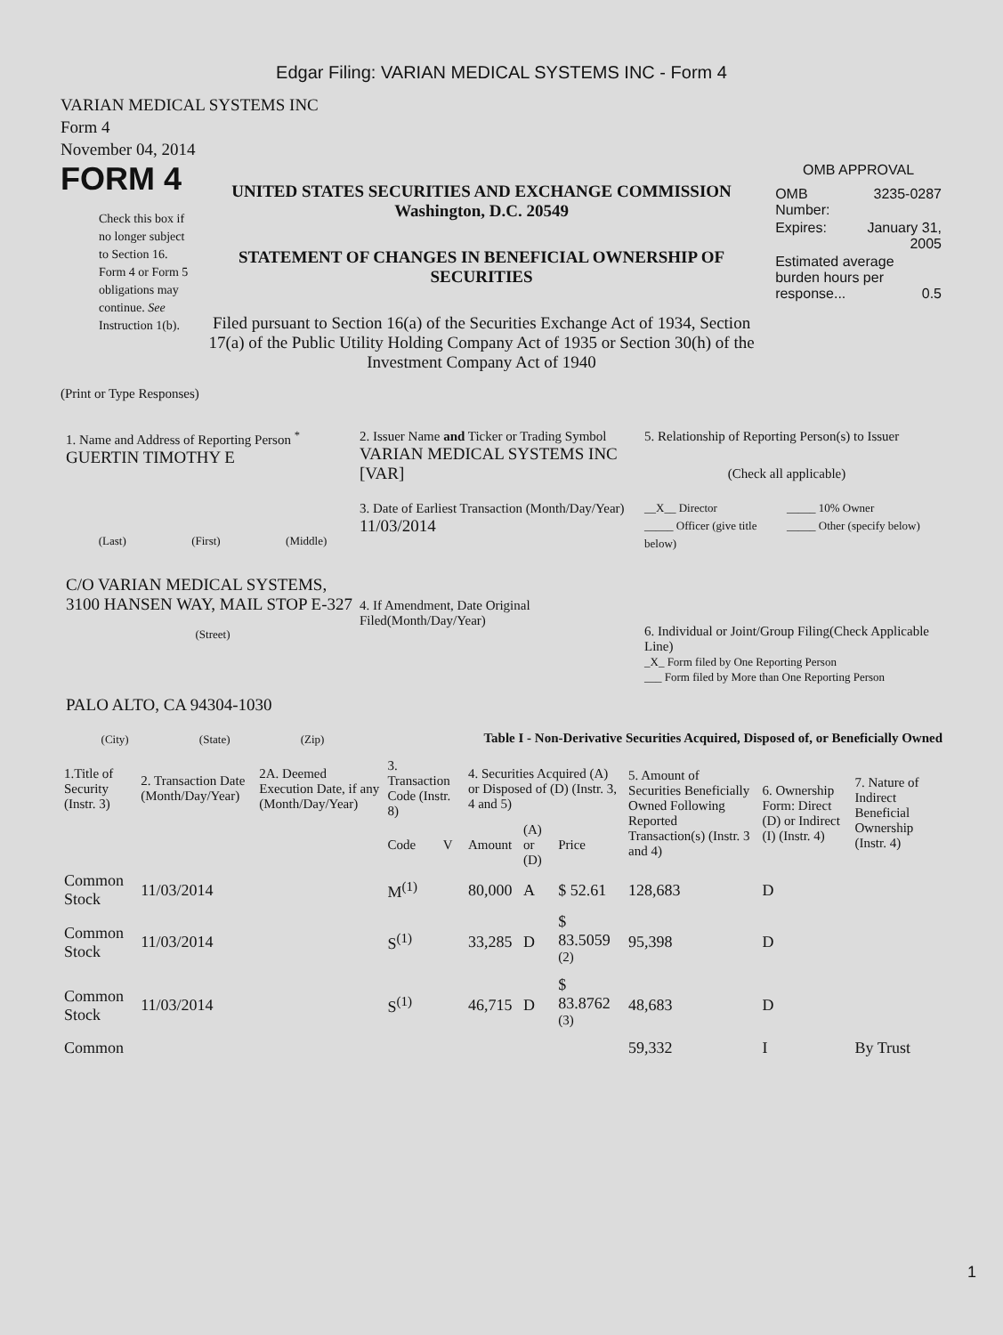Edgar Filing: VARIAN MEDICAL SYSTEMS INC - Form 4
VARIAN MEDICAL SYSTEMS INC
Form 4
November 04, 2014
FORM 4
Check this box if no longer subject to Section 16. Form 4 or Form 5 obligations may continue. See Instruction 1(b).
UNITED STATES SECURITIES AND EXCHANGE COMMISSION
Washington, D.C. 20549
STATEMENT OF CHANGES IN BENEFICIAL OWNERSHIP OF SECURITIES
Filed pursuant to Section 16(a) of the Securities Exchange Act of 1934, Section 17(a) of the Public Utility Holding Company Act of 1935 or Section 30(h) of the Investment Company Act of 1940
OMB APPROVAL
| OMB Number: | 3235-0287 |
| Expires: | January 31, 2005 |
| Estimated average burden hours per response... 0.5 | |
(Print or Type Responses)
1. Name and Address of Reporting Person <sup>*</sup>
GUERTIN TIMOTHY E
(Last) (First) (Middle)
C/O VARIAN MEDICAL SYSTEMS, 3100 HANSEN WAY, MAIL STOP E-327
(Street)
PALO ALTO, CA 94304-1030
(City) (State) (Zip)
2. Issuer Name and Ticker or Trading Symbol
VARIAN MEDICAL SYSTEMS INC [VAR]
3. Date of Earliest Transaction (Month/Day/Year)
11/03/2014
4. If Amendment, Date Original Filed(Month/Day/Year)
5. Relationship of Reporting Person(s) to Issuer
(Check all applicable)
__X__ Director
_____ Officer (give title below)
_____ 10% Owner
_____ Other (specify below)
6. Individual or Joint/Group Filing(Check Applicable Line)
_X_ Form filed by One Reporting Person
___ Form filed by More than One Reporting Person
Table I - Non-Derivative Securities Acquired, Disposed of, or Beneficially Owned
| 1.Title of Security (Instr. 3) | 2. Transaction Date (Month/Day/Year) | 2A. Deemed Execution Date, if any (Month/Day/Year) | 3. Transaction Code (Instr. 8) | | 4. Securities Acquired (A) or Disposed of (D) (Instr. 3, 4 and 5) | | | 5. Amount of Securities Beneficially Owned Following Reported Transaction(s) (Instr. 3 and 4) | 6. Ownership Form: Direct (D) or Indirect (I) (Instr. 4) | 7. Nature of Indirect Beneficial Ownership (Instr. 4) |
| --- | --- | --- | --- | --- | --- | --- | --- | --- | --- | --- |
| | | | Code | V | Amount | (A) or (D) | Price | | | |
| Common Stock | 11/03/2014 | | M<sup>(1)</sup> | | 80,000 | A | $ 52.61 | 128,683 | D | |
| Common Stock | 11/03/2014 | | S<sup>(1)</sup> | | 33,285 | D | $ 83.5059 <sup>(2)</sup> | 95,398 | D | |
| Common Stock | 11/03/2014 | | S<sup>(1)</sup> | | 46,715 | D | $ 83.8762 <sup>(3)</sup> | 48,683 | D | |
| Common | | | | | | | | 59,332 | I | By Trust |
1